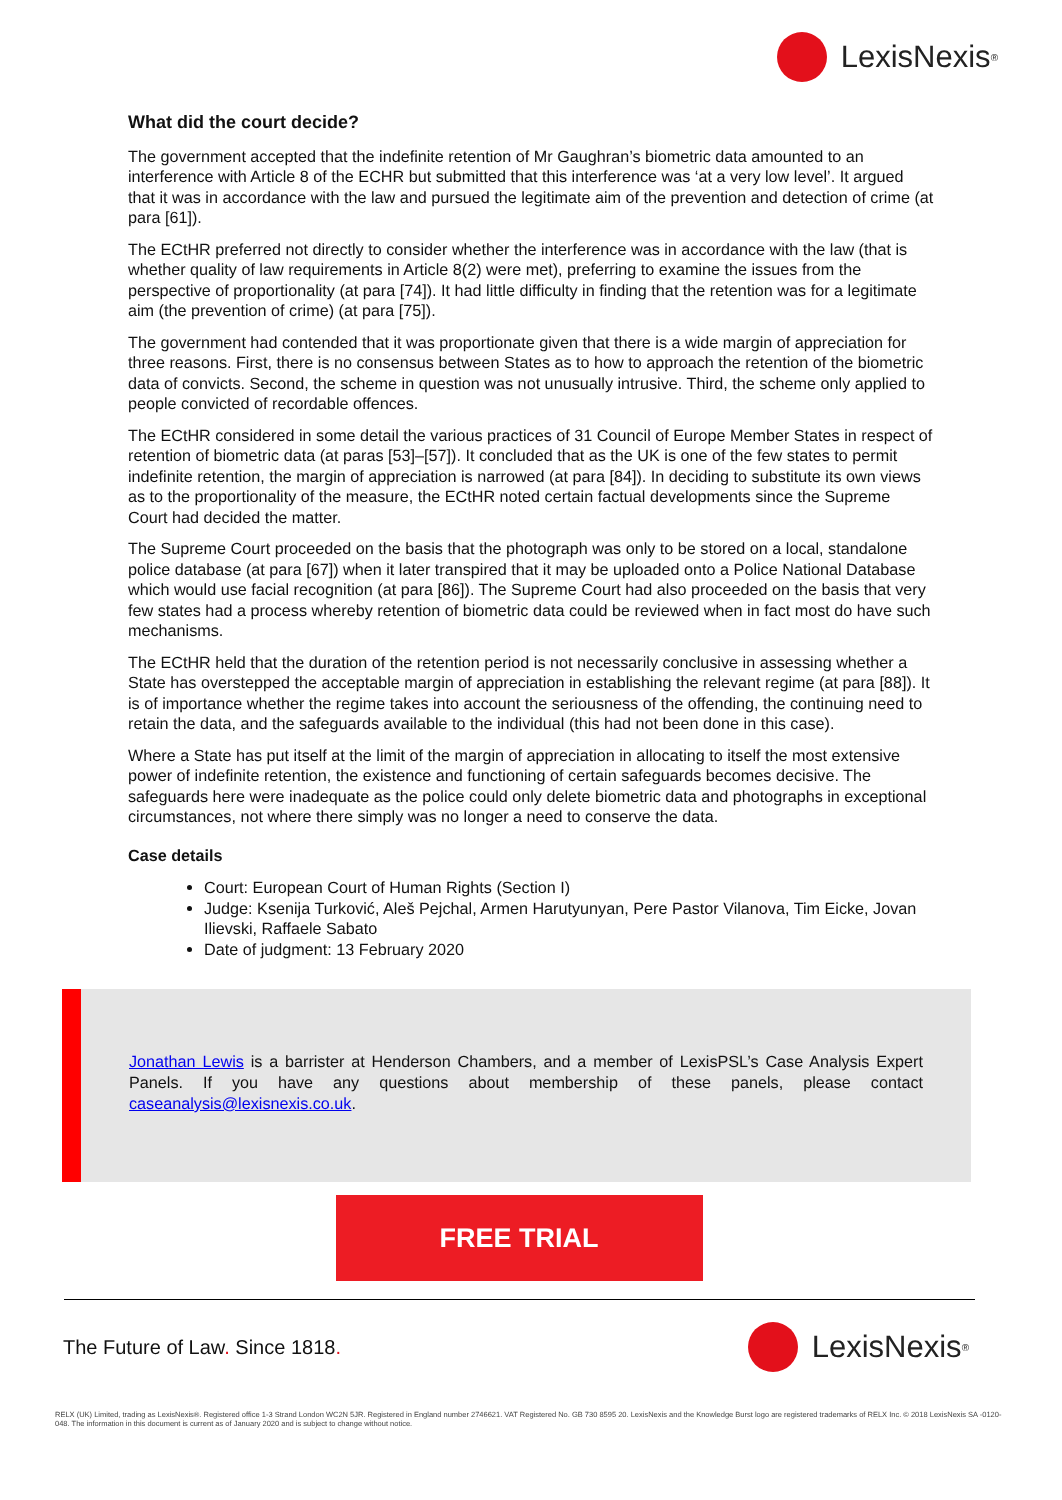LexisNexis<sup>®</sup>
What did the court decide?
The government accepted that the indefinite retention of Mr Gaughran’s biometric data amounted to an interference with Article 8 of the ECHR but submitted that this interference was ‘at a very low level’. It argued that it was in accordance with the law and pursued the legitimate aim of the prevention and detection of crime (at para [61]).
The ECtHR preferred not directly to consider whether the interference was in accordance with the law (that is whether quality of law requirements in Article 8(2) were met), preferring to examine the issues from the perspective of proportionality (at para [74]). It had little difficulty in finding that the retention was for a legitimate aim (the prevention of crime) (at para [75]).
The government had contended that it was proportionate given that there is a wide margin of appreciation for three reasons. First, there is no consensus between States as to how to approach the retention of the biometric data of convicts. Second, the scheme in question was not unusually intrusive. Third, the scheme only applied to people convicted of recordable offences.
The ECtHR considered in some detail the various practices of 31 Council of Europe Member States in respect of retention of biometric data (at paras [53]–[57]). It concluded that as the UK is one of the few states to permit indefinite retention, the margin of appreciation is narrowed (at para [84]). In deciding to substitute its own views as to the proportionality of the measure, the ECtHR noted certain factual developments since the Supreme Court had decided the matter.
The Supreme Court proceeded on the basis that the photograph was only to be stored on a local, standalone police database (at para [67]) when it later transpired that it may be uploaded onto a Police National Database which would use facial recognition (at para [86]). The Supreme Court had also proceeded on the basis that very few states had a process whereby retention of biometric data could be reviewed when in fact most do have such mechanisms.
The ECtHR held that the duration of the retention period is not necessarily conclusive in assessing whether a State has overstepped the acceptable margin of appreciation in establishing the relevant regime (at para [88]). It is of importance whether the regime takes into account the seriousness of the offending, the continuing need to retain the data, and the safeguards available to the individual (this had not been done in this case).
Where a State has put itself at the limit of the margin of appreciation in allocating to itself the most extensive power of indefinite retention, the existence and functioning of certain safeguards becomes decisive. The safeguards here were inadequate as the police could only delete biometric data and photographs in exceptional circumstances, not where there simply was no longer a need to conserve the data.
Case details
Court: European Court of Human Rights (Section I)
Judge: Ksenija Turković, Aleš Pejchal, Armen Harutyunyan, Pere Pastor Vilanova, Tim Eicke, Jovan Ilievski, Raffaele Sabato
Date of judgment: 13 February 2020
Jonathan Lewis is a barrister at Henderson Chambers, and a member of LexisPSL’s Case Analysis Expert Panels. If you have any questions about membership of these panels, please contact caseanalysis@lexisnexis.co.uk.
FREE TRIAL
The Future of Law. Since 1818.
LexisNexis<sup>®</sup>
RELX (UK) Limited, trading as LexisNexis®. Registered office 1-3 Strand London WC2N 5JR. Registered in England number 2746621. VAT Registered No. GB 730 8595 20. LexisNexis and the Knowledge Burst logo are registered trademarks of RELX Inc. © 2018 LexisNexis SA -0120-048. The information in this document is current as of January 2020 and is subject to change without notice.